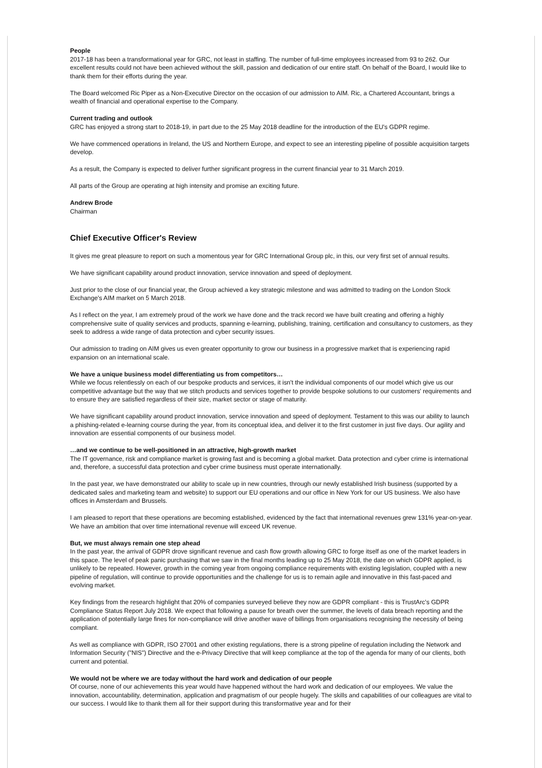People
2017-18 has been a transformational year for GRC, not least in staffing. The number of full-time employees increased from 93 to 262. Our excellent results could not have been achieved without the skill, passion and dedication of our entire staff. On behalf of the Board, I would like to thank them for their efforts during the year.
The Board welcomed Ric Piper as a Non-Executive Director on the occasion of our admission to AIM. Ric, a Chartered Accountant, brings a wealth of financial and operational expertise to the Company.
Current trading and outlook
GRC has enjoyed a strong start to 2018-19, in part due to the 25 May 2018 deadline for the introduction of the EU's GDPR regime.
We have commenced operations in Ireland, the US and Northern Europe, and expect to see an interesting pipeline of possible acquisition targets develop.
As a result, the Company is expected to deliver further significant progress in the current financial year to 31 March 2019.
All parts of the Group are operating at high intensity and promise an exciting future.
Andrew Brode
Chairman
Chief Executive Officer's Review
It gives me great pleasure to report on such a momentous year for GRC International Group plc, in this, our very first set of annual results.
We have significant capability around product innovation, service innovation and speed of deployment.
Just prior to the close of our financial year, the Group achieved a key strategic milestone and was admitted to trading on the London Stock Exchange's AIM market on 5 March 2018.
As I reflect on the year, I am extremely proud of the work we have done and the track record we have built creating and offering a highly comprehensive suite of quality services and products, spanning e-learning, publishing, training, certification and consultancy to customers, as they seek to address a wide range of data protection and cyber security issues.
Our admission to trading on AIM gives us even greater opportunity to grow our business in a progressive market that is experiencing rapid expansion on an international scale.
We have a unique business model differentiating us from competitors…
While we focus relentlessly on each of our bespoke products and services, it isn't the individual components of our model which give us our competitive advantage but the way that we stitch products and services together to provide bespoke solutions to our customers' requirements and to ensure they are satisfied regardless of their size, market sector or stage of maturity.
We have significant capability around product innovation, service innovation and speed of deployment. Testament to this was our ability to launch a phishing-related e-learning course during the year, from its conceptual idea, and deliver it to the first customer in just five days. Our agility and innovation are essential components of our business model.
…and we continue to be well-positioned in an attractive, high-growth market
The IT governance, risk and compliance market is growing fast and is becoming a global market. Data protection and cyber crime is international and, therefore, a successful data protection and cyber crime business must operate internationally.
In the past year, we have demonstrated our ability to scale up in new countries, through our newly established Irish business (supported by a dedicated sales and marketing team and website) to support our EU operations and our office in New York for our US business. We also have offices in Amsterdam and Brussels.
I am pleased to report that these operations are becoming established, evidenced by the fact that international revenues grew 131% year-on-year. We have an ambition that over time international revenue will exceed UK revenue.
But, we must always remain one step ahead
In the past year, the arrival of GDPR drove significant revenue and cash flow growth allowing GRC to forge itself as one of the market leaders in this space. The level of peak panic purchasing that we saw in the final months leading up to 25 May 2018, the date on which GDPR applied, is unlikely to be repeated. However, growth in the coming year from ongoing compliance requirements with existing legislation, coupled with a new pipeline of regulation, will continue to provide opportunities and the challenge for us is to remain agile and innovative in this fast-paced and evolving market.
Key findings from the research highlight that 20% of companies surveyed believe they now are GDPR compliant - this is TrustArc's GDPR Compliance Status Report July 2018. We expect that following a pause for breath over the summer, the levels of data breach reporting and the application of potentially large fines for non-compliance will drive another wave of billings from organisations recognising the necessity of being compliant.
As well as compliance with GDPR, ISO 27001 and other existing regulations, there is a strong pipeline of regulation including the Network and Information Security ("NIS") Directive and the e-Privacy Directive that will keep compliance at the top of the agenda for many of our clients, both current and potential.
We would not be where we are today without the hard work and dedication of our people
Of course, none of our achievements this year would have happened without the hard work and dedication of our employees. We value the innovation, accountability, determination, application and pragmatism of our people hugely. The skills and capabilities of our colleagues are vital to our success. I would like to thank them all for their support during this transformative year and for their